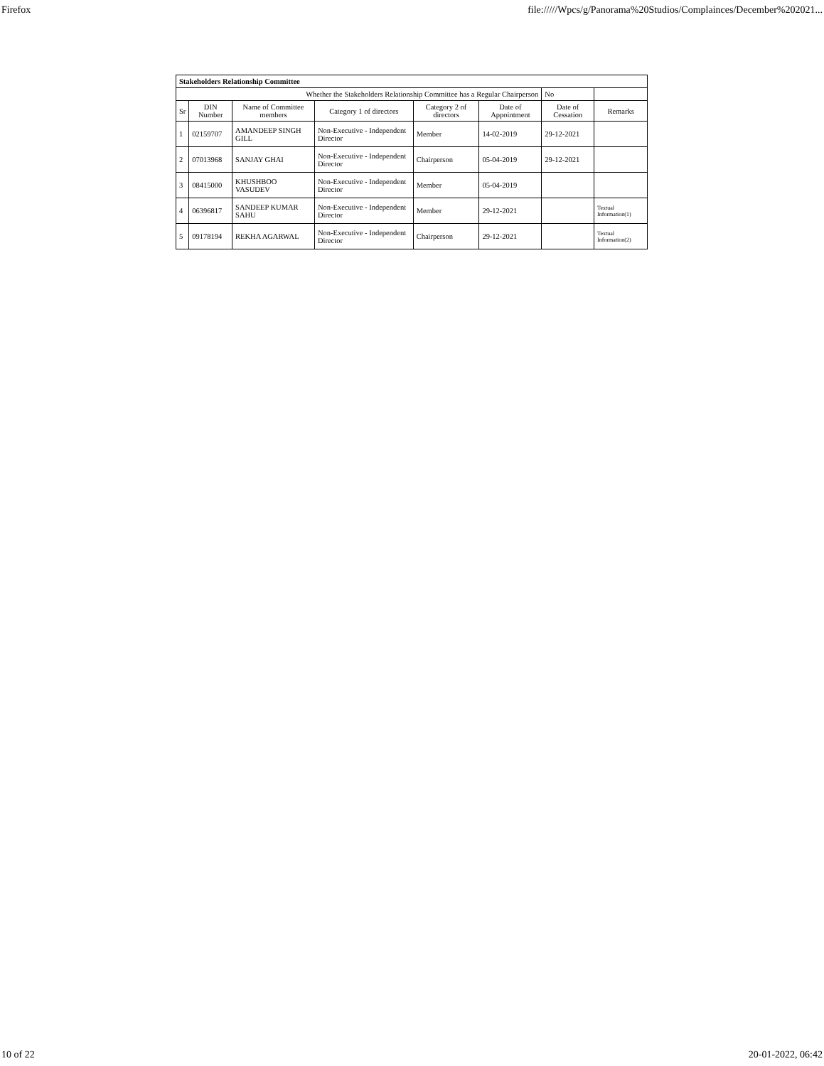Firefox file://///Wpcs/g/Panorama%20Studios/Complainces/December%202021...
| Stakeholders Relationship Committee | | | | | | | |
| Whether the Stakeholders Relationship Committee has a Regular Chairperson | | | | | | No | |
| Sr | DIN Number | Name of Committee members | Category 1 of directors | Category 2 of directors | Date of Appointment | Date of Cessation | Remarks |
| 1 | 02159707 | AMANDEEP SINGH GILL | Non-Executive - Independent Director | Member | 14-02-2019 | 29-12-2021 | |
| 2 | 07013968 | SANJAY GHAI | Non-Executive - Independent Director | Chairperson | 05-04-2019 | 29-12-2021 | |
| 3 | 08415000 | KHUSHBOO VASUDEV | Non-Executive - Independent Director | Member | 05-04-2019 | | |
| 4 | 06396817 | SANDEEP KUMAR SAHU | Non-Executive - Independent Director | Member | 29-12-2021 | | Textual Information(1) |
| 5 | 09178194 | REKHA AGARWAL | Non-Executive - Independent Director | Chairperson | 29-12-2021 | | Textual Information(2) |
10 of 22 20-01-2022, 06:42